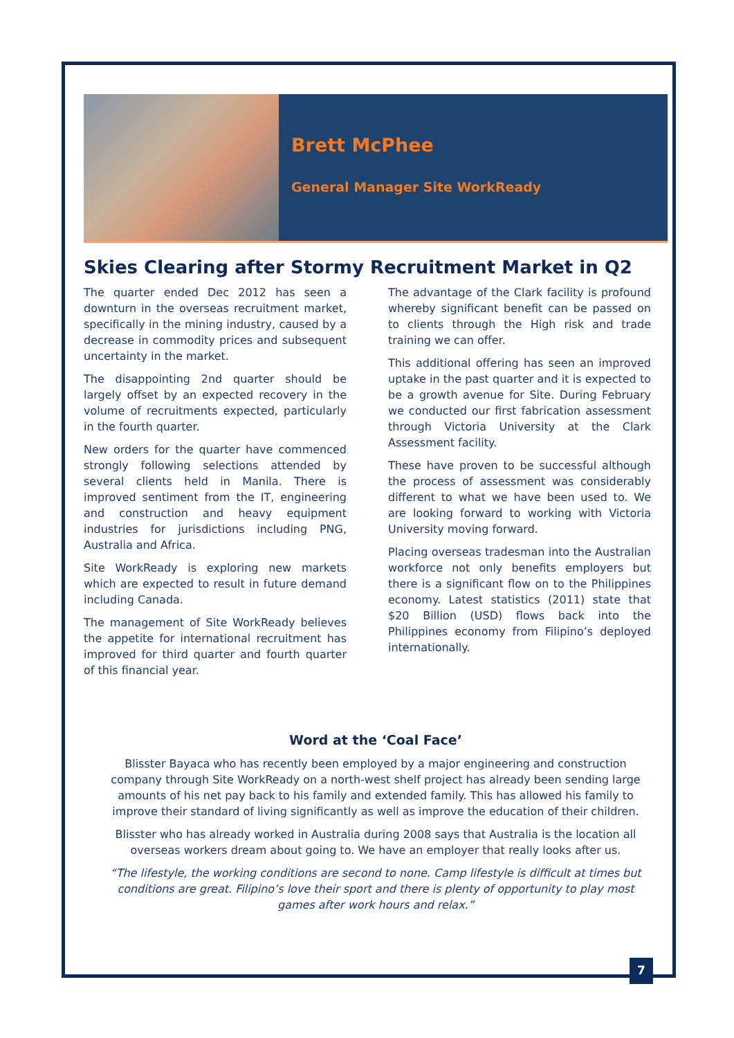Brett McPhee
General Manager Site WorkReady
Skies Clearing after Stormy Recruitment Market in Q2
The quarter ended Dec 2012 has seen a downturn in the overseas recruitment market, specifically in the mining industry, caused by a decrease in commodity prices and subsequent uncertainty in the market.
The disappointing 2nd quarter should be largely offset by an expected recovery in the volume of recruitments expected, particularly in the fourth quarter.
New orders for the quarter have commenced strongly following selections attended by several clients held in Manila. There is improved sentiment from the IT, engineering and construction and heavy equipment industries for jurisdictions including PNG, Australia and Africa.
Site WorkReady is exploring new markets which are expected to result in future demand including Canada.
The management of Site WorkReady believes the appetite for international recruitment has improved for third quarter and fourth quarter of this financial year.
The advantage of the Clark facility is profound whereby significant benefit can be passed on to clients through the High risk and trade training we can offer.
This additional offering has seen an improved uptake in the past quarter and it is expected to be a growth avenue for Site. During February we conducted our first fabrication assessment through Victoria University at the Clark Assessment facility.
These have proven to be successful although the process of assessment was considerably different to what we have been used to. We are looking forward to working with Victoria University moving forward.
Placing overseas tradesman into the Australian workforce not only benefits employers but there is a significant flow on to the Philippines economy. Latest statistics (2011) state that $20 Billion (USD) flows back into the Philippines economy from Filipino’s deployed internationally.
Word at the ‘Coal Face’
Blisster Bayaca who has recently been employed by a major engineering and construction company through Site WorkReady on a north-west shelf project has already been sending large amounts of his net pay back to his family and extended family. This has allowed his family to improve their standard of living significantly as well as improve the education of their children.
Blisster who has already worked in Australia during 2008 says that Australia is the location all overseas workers dream about going to. We have an employer that really looks after us.
“The lifestyle, the working conditions are second to none. Camp lifestyle is difficult at times but conditions are great. Filipino’s love their sport and there is plenty of opportunity to play most games after work hours and relax.”
7